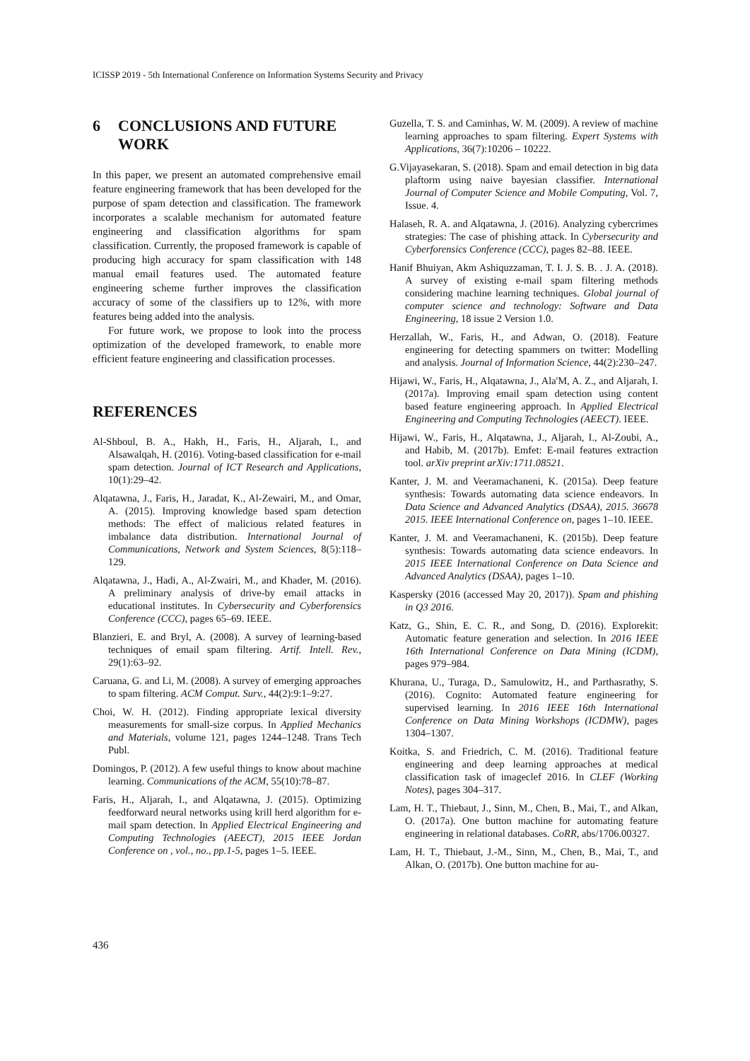ICISSP 2019 - 5th International Conference on Information Systems Security and Privacy
6 CONCLUSIONS AND FUTURE WORK
In this paper, we present an automated comprehensive email feature engineering framework that has been developed for the purpose of spam detection and classification. The framework incorporates a scalable mechanism for automated feature engineering and classification algorithms for spam classification. Currently, the proposed framework is capable of producing high accuracy for spam classification with 148 manual email features used. The automated feature engineering scheme further improves the classification accuracy of some of the classifiers up to 12%, with more features being added into the analysis.
For future work, we propose to look into the process optimization of the developed framework, to enable more efficient feature engineering and classification processes.
REFERENCES
Al-Shboul, B. A., Hakh, H., Faris, H., Aljarah, I., and Alsawalqah, H. (2016). Voting-based classification for e-mail spam detection. Journal of ICT Research and Applications, 10(1):29–42.
Alqatawna, J., Faris, H., Jaradat, K., Al-Zewairi, M., and Omar, A. (2015). Improving knowledge based spam detection methods: The effect of malicious related features in imbalance data distribution. International Journal of Communications, Network and System Sciences, 8(5):118–129.
Alqatawna, J., Hadi, A., Al-Zwairi, M., and Khader, M. (2016). A preliminary analysis of drive-by email attacks in educational institutes. In Cybersecurity and Cyberforensics Conference (CCC), pages 65–69. IEEE.
Blanzieri, E. and Bryl, A. (2008). A survey of learning-based techniques of email spam filtering. Artif. Intell. Rev., 29(1):63–92.
Caruana, G. and Li, M. (2008). A survey of emerging approaches to spam filtering. ACM Comput. Surv., 44(2):9:1–9:27.
Choi, W. H. (2012). Finding appropriate lexical diversity measurements for small-size corpus. In Applied Mechanics and Materials, volume 121, pages 1244–1248. Trans Tech Publ.
Domingos, P. (2012). A few useful things to know about machine learning. Communications of the ACM, 55(10):78–87.
Faris, H., Aljarah, I., and Alqatawna, J. (2015). Optimizing feedforward neural networks using krill herd algorithm for e-mail spam detection. In Applied Electrical Engineering and Computing Technologies (AEECT), 2015 IEEE Jordan Conference on , vol., no., pp.1-5, pages 1–5. IEEE.
Guzella, T. S. and Caminhas, W. M. (2009). A review of machine learning approaches to spam filtering. Expert Systems with Applications, 36(7):10206 – 10222.
G.Vijayasekaran, S. (2018). Spam and email detection in big data plaftorm using naive bayesian classifier. International Journal of Computer Science and Mobile Computing, Vol. 7, Issue. 4.
Halaseh, R. A. and Alqatawna, J. (2016). Analyzing cybercrimes strategies: The case of phishing attack. In Cybersecurity and Cyberforensics Conference (CCC), pages 82–88. IEEE.
Hanif Bhuiyan, Akm Ashiquzzaman, T. I. J. S. B. . J. A. (2018). A survey of existing e-mail spam filtering methods considering machine learning techniques. Global journal of computer science and technology: Software and Data Engineering, 18 issue 2 Version 1.0.
Herzallah, W., Faris, H., and Adwan, O. (2018). Feature engineering for detecting spammers on twitter: Modelling and analysis. Journal of Information Science, 44(2):230–247.
Hijawi, W., Faris, H., Alqatawna, J., Ala'M, A. Z., and Aljarah, I. (2017a). Improving email spam detection using content based feature engineering approach. In Applied Electrical Engineering and Computing Technologies (AEECT). IEEE.
Hijawi, W., Faris, H., Alqatawna, J., Aljarah, I., Al-Zoubi, A., and Habib, M. (2017b). Emfet: E-mail features extraction tool. arXiv preprint arXiv:1711.08521.
Kanter, J. M. and Veeramachaneni, K. (2015a). Deep feature synthesis: Towards automating data science endeavors. In Data Science and Advanced Analytics (DSAA), 2015. 36678 2015. IEEE International Conference on, pages 1–10. IEEE.
Kanter, J. M. and Veeramachaneni, K. (2015b). Deep feature synthesis: Towards automating data science endeavors. In 2015 IEEE International Conference on Data Science and Advanced Analytics (DSAA), pages 1–10.
Kaspersky (2016 (accessed May 20, 2017)). Spam and phishing in Q3 2016.
Katz, G., Shin, E. C. R., and Song, D. (2016). Explorekit: Automatic feature generation and selection. In 2016 IEEE 16th International Conference on Data Mining (ICDM), pages 979–984.
Khurana, U., Turaga, D., Samulowitz, H., and Parthasrathy, S. (2016). Cognito: Automated feature engineering for supervised learning. In 2016 IEEE 16th International Conference on Data Mining Workshops (ICDMW), pages 1304–1307.
Koitka, S. and Friedrich, C. M. (2016). Traditional feature engineering and deep learning approaches at medical classification task of imageclef 2016. In CLEF (Working Notes), pages 304–317.
Lam, H. T., Thiebaut, J., Sinn, M., Chen, B., Mai, T., and Alkan, O. (2017a). One button machine for automating feature engineering in relational databases. CoRR, abs/1706.00327.
Lam, H. T., Thiebaut, J.-M., Sinn, M., Chen, B., Mai, T., and Alkan, O. (2017b). One button machine for au-
436